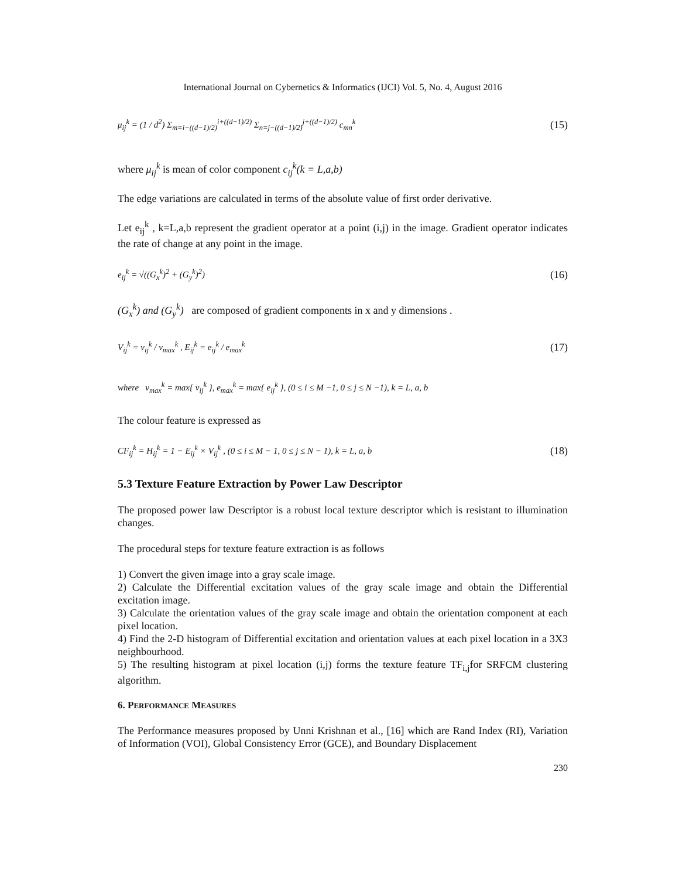International Journal on Cybernetics & Informatics (IJCI) Vol. 5, No. 4, August 2016
μ<sub>ij</sub><sup>k</sup> = (1 / d<sup>2</sup>) Σ<sub>m=i−((d−1)/2)</sub><sup>i+((d−1)/2)</sup> Σ<sub>n=j−((d−1)/2)</sub><sup>j+((d−1)/2)</sup> c<sub>mn</sub><sup>k</sup> (15)
where μ<sub>ij</sub><sup>k</sup> is mean of color component c<sub>ij</sub><sup>k</sup>(k = L,a,b)
The edge variations are calculated in terms of the absolute value of first order derivative.
Let e<sub>ij</sub><sup>k</sup> , k=L,a,b represent the gradient operator at a point (i,j) in the image. Gradient operator indicates the rate of change at any point in the image.
e<sub>ij</sub><sup>k</sup> = √((G<sub>x</sub><sup>k</sup>)<sup>2</sup> + (G<sub>y</sub><sup>k</sup>)<sup>2</sup>) (16)
(G<sub>x</sub><sup>k</sup>) and (G<sub>y</sub><sup>k</sup>) are composed of gradient components in x and y dimensions .
V<sub>ij</sub><sup>k</sup> = v<sub>ij</sub><sup>k</sup> / v<sub>max</sub><sup>k</sup> , E<sub>ij</sub><sup>k</sup> = e<sub>ij</sub><sup>k</sup> / e<sub>max</sub><sup>k</sup> (17)
where v<sub>max</sub><sup>k</sup> = max{ v<sub>ij</sub><sup>k</sup> }, e<sub>max</sub><sup>k</sup> = max{ e<sub>ij</sub><sup>k</sup> }, (0 ≤ i ≤ M −1, 0 ≤ j ≤ N −1), k = L, a, b
The colour feature is expressed as
CF<sub>ij</sub><sup>k</sup> = H<sub>ij</sub><sup>k</sup> = 1 − E<sub>ij</sub><sup>k</sup> × V<sub>ij</sub><sup>k</sup> , (0 ≤ i ≤ M − 1, 0 ≤ j ≤ N − 1), k = L, a, b (18)
5.3 Texture Feature Extraction by Power Law Descriptor
The proposed power law Descriptor is a robust local texture descriptor which is resistant to illumination changes.
The procedural steps for texture feature extraction is as follows
1) Convert the given image into a gray scale image.
2) Calculate the Differential excitation values of the gray scale image and obtain the Differential excitation image.
3) Calculate the orientation values of the gray scale image and obtain the orientation component at each pixel location.
4) Find the 2-D histogram of Differential excitation and orientation values at each pixel location in a 3X3 neighbourhood.
5) The resulting histogram at pixel location (i,j) forms the texture feature TF<sub>i,j</sub>for SRFCM clustering algorithm.
6. PERFORMANCE MEASURES
The Performance measures proposed by Unni Krishnan et al., [16] which are Rand Index (RI), Variation of Information (VOI), Global Consistency Error (GCE), and Boundary Displacement
230